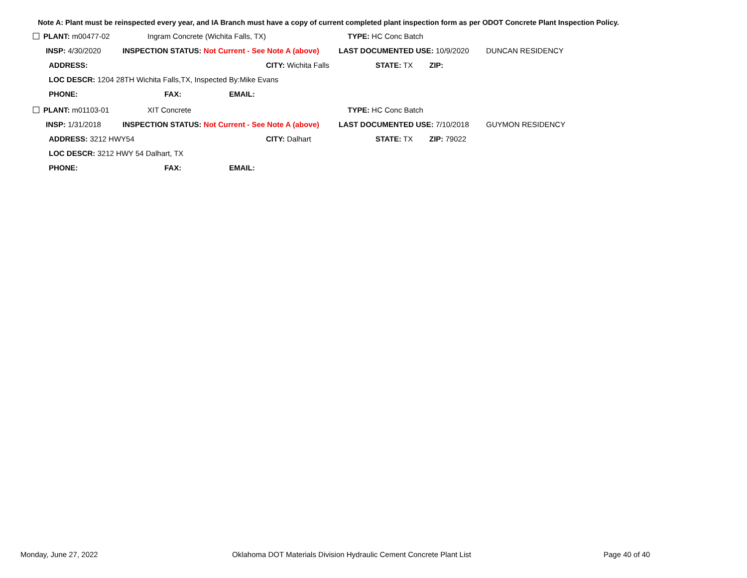Note A: Plant must be reinspected every year, and IA Branch must have a copy of current completed plant inspection form as per ODOT Concrete Plant Inspection Policy.
PLANT: m00477-02 Ingram Concrete (Wichita Falls, TX) TYPE: HC Conc Batch
INSP: 4/30/2020 INSPECTION STATUS: Not Current - See Note A (above) LAST DOCUMENTED USE: 10/9/2020 DUNCAN RESIDENCY
ADDRESS: CITY: Wichita Falls STATE: TX ZIP:
LOC DESCR: 1204 28TH Wichita Falls,TX, Inspected By:Mike Evans
PHONE: FAX: EMAIL:
PLANT: m01103-01 XIT Concrete TYPE: HC Conc Batch
INSP: 1/31/2018 INSPECTION STATUS: Not Current - See Note A (above) LAST DOCUMENTED USE: 7/10/2018 GUYMON RESIDENCY
ADDRESS: 3212 HWY54 CITY: Dalhart STATE: TX ZIP: 79022
LOC DESCR: 3212 HWY 54 Dalhart, TX
PHONE: FAX: EMAIL:
Monday, June 27, 2022
Oklahoma DOT Materials Division Hydraulic Cement Concrete Plant List
Page 40 of 40